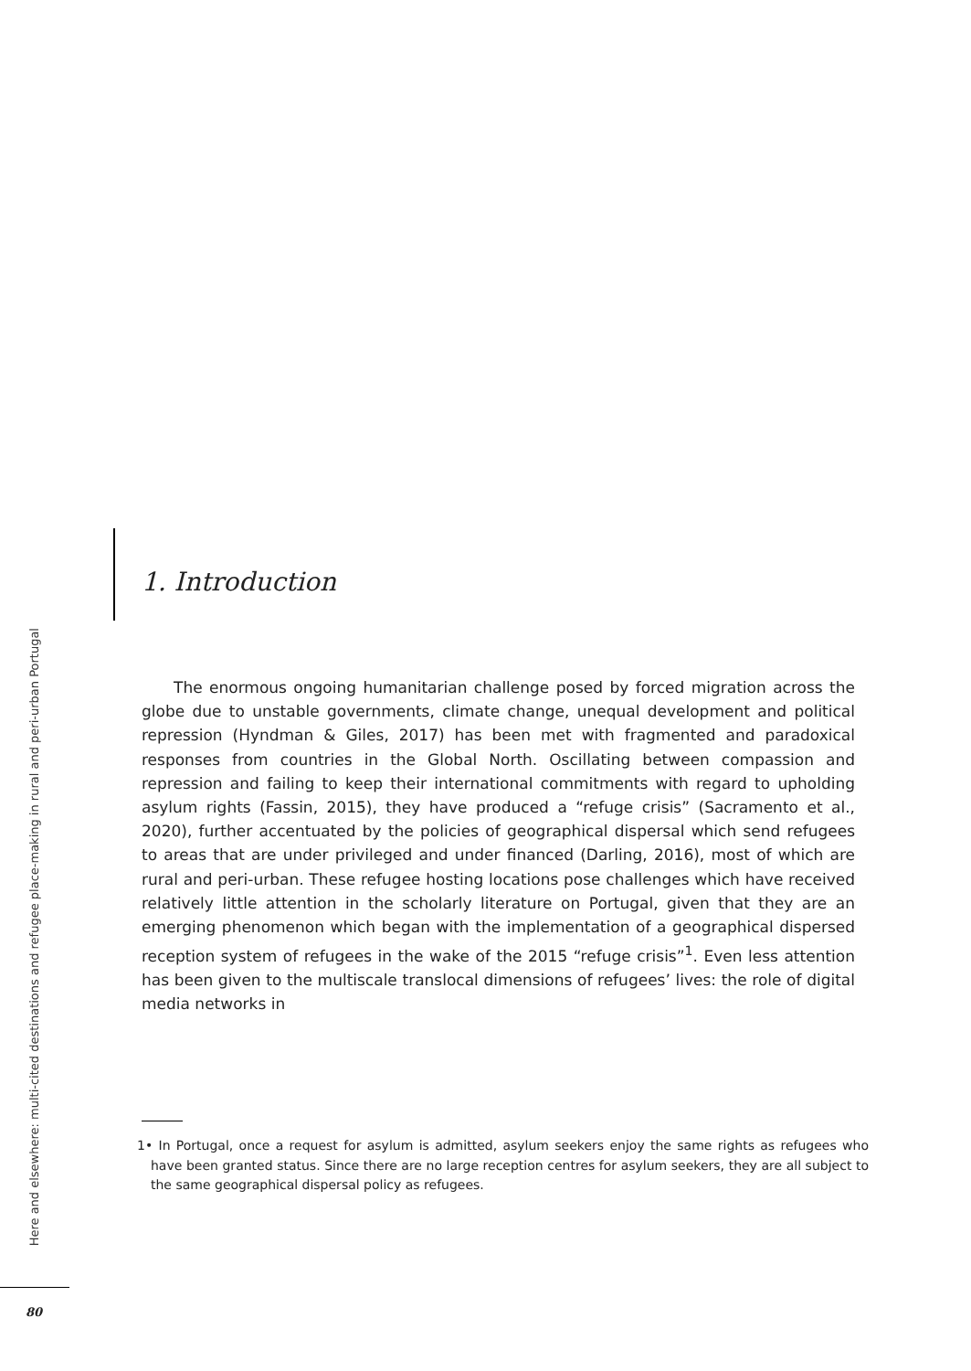Here and elsewhere: multi-cited destinations and refugee place-making in rural and peri-urban Portugal
80
1. Introduction
The enormous ongoing humanitarian challenge posed by forced migration across the globe due to unstable governments, climate change, unequal development and political repression (Hyndman & Giles, 2017) has been met with fragmented and paradoxical responses from countries in the Global North. Oscillating between compassion and repression and failing to keep their international commitments with regard to upholding asylum rights (Fassin, 2015), they have produced a “refuge crisis” (Sacramento et al., 2020), further accentuated by the policies of geographical dispersal which send refugees to areas that are under privileged and under financed (Darling, 2016), most of which are rural and peri-urban. These refugee hosting locations pose challenges which have received relatively little attention in the scholarly literature on Portugal, given that they are an emerging phenomenon which began with the implementation of a geographical dispersed reception system of refugees in the wake of the 2015 “refuge crisis”<sup>1</sup>. Even less attention has been given to the multiscale translocal dimensions of refugees’ lives: the role of digital media networks in
1• In Portugal, once a request for asylum is admitted, asylum seekers enjoy the same rights as refugees who have been granted status. Since there are no large reception centres for asylum seekers, they are all subject to the same geographical dispersal policy as refugees.